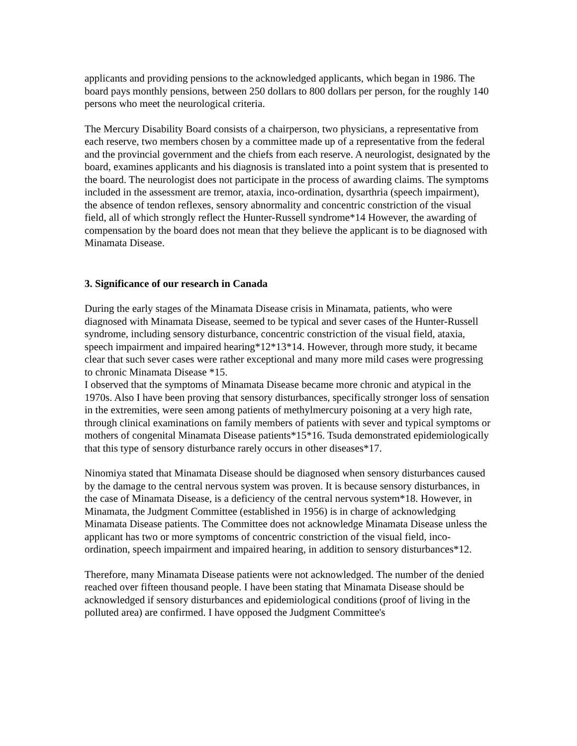applicants and providing pensions to the acknowledged applicants, which began in 1986. The board pays monthly pensions, between 250 dollars to 800 dollars per person, for the roughly 140 persons who meet the neurological criteria.
The Mercury Disability Board consists of a chairperson, two physicians, a representative from each reserve, two members chosen by a committee made up of a representative from the federal and the provincial government and the chiefs from each reserve. A neurologist, designated by the board, examines applicants and his diagnosis is translated into a point system that is presented to the board. The neurologist does not participate in the process of awarding claims. The symptoms included in the assessment are tremor, ataxia, inco-ordination, dysarthria (speech impairment), the absence of tendon reflexes, sensory abnormality and concentric constriction of the visual field, all of which strongly reflect the Hunter-Russell syndrome*14 However, the awarding of compensation by the board does not mean that they believe the applicant is to be diagnosed with Minamata Disease.
3. Significance of our research in Canada
During the early stages of the Minamata Disease crisis in Minamata, patients, who were diagnosed with Minamata Disease, seemed to be typical and sever cases of the Hunter-Russell syndrome, including sensory disturbance, concentric constriction of the visual field, ataxia, speech impairment and impaired hearing*12*13*14. However, through more study, it became clear that such sever cases were rather exceptional and many more mild cases were progressing to chronic Minamata Disease *15.
I observed that the symptoms of Minamata Disease became more chronic and atypical in the 1970s. Also I have been proving that sensory disturbances, specifically stronger loss of sensation in the extremities, were seen among patients of methylmercury poisoning at a very high rate, through clinical examinations on family members of patients with sever and typical symptoms or mothers of congenital Minamata Disease patients*15*16. Tsuda demonstrated epidemiologically that this type of sensory disturbance rarely occurs in other diseases*17.
Ninomiya stated that Minamata Disease should be diagnosed when sensory disturbances caused by the damage to the central nervous system was proven. It is because sensory disturbances, in the case of Minamata Disease, is a deficiency of the central nervous system*18. However, in Minamata, the Judgment Committee (established in 1956) is in charge of acknowledging Minamata Disease patients. The Committee does not acknowledge Minamata Disease unless the applicant has two or more symptoms of concentric constriction of the visual field, inco-ordination, speech impairment and impaired hearing, in addition to sensory disturbances*12.
Therefore, many Minamata Disease patients were not acknowledged. The number of the denied reached over fifteen thousand people. I have been stating that Minamata Disease should be acknowledged if sensory disturbances and epidemiological conditions (proof of living in the polluted area) are confirmed. I have opposed the Judgment Committee's